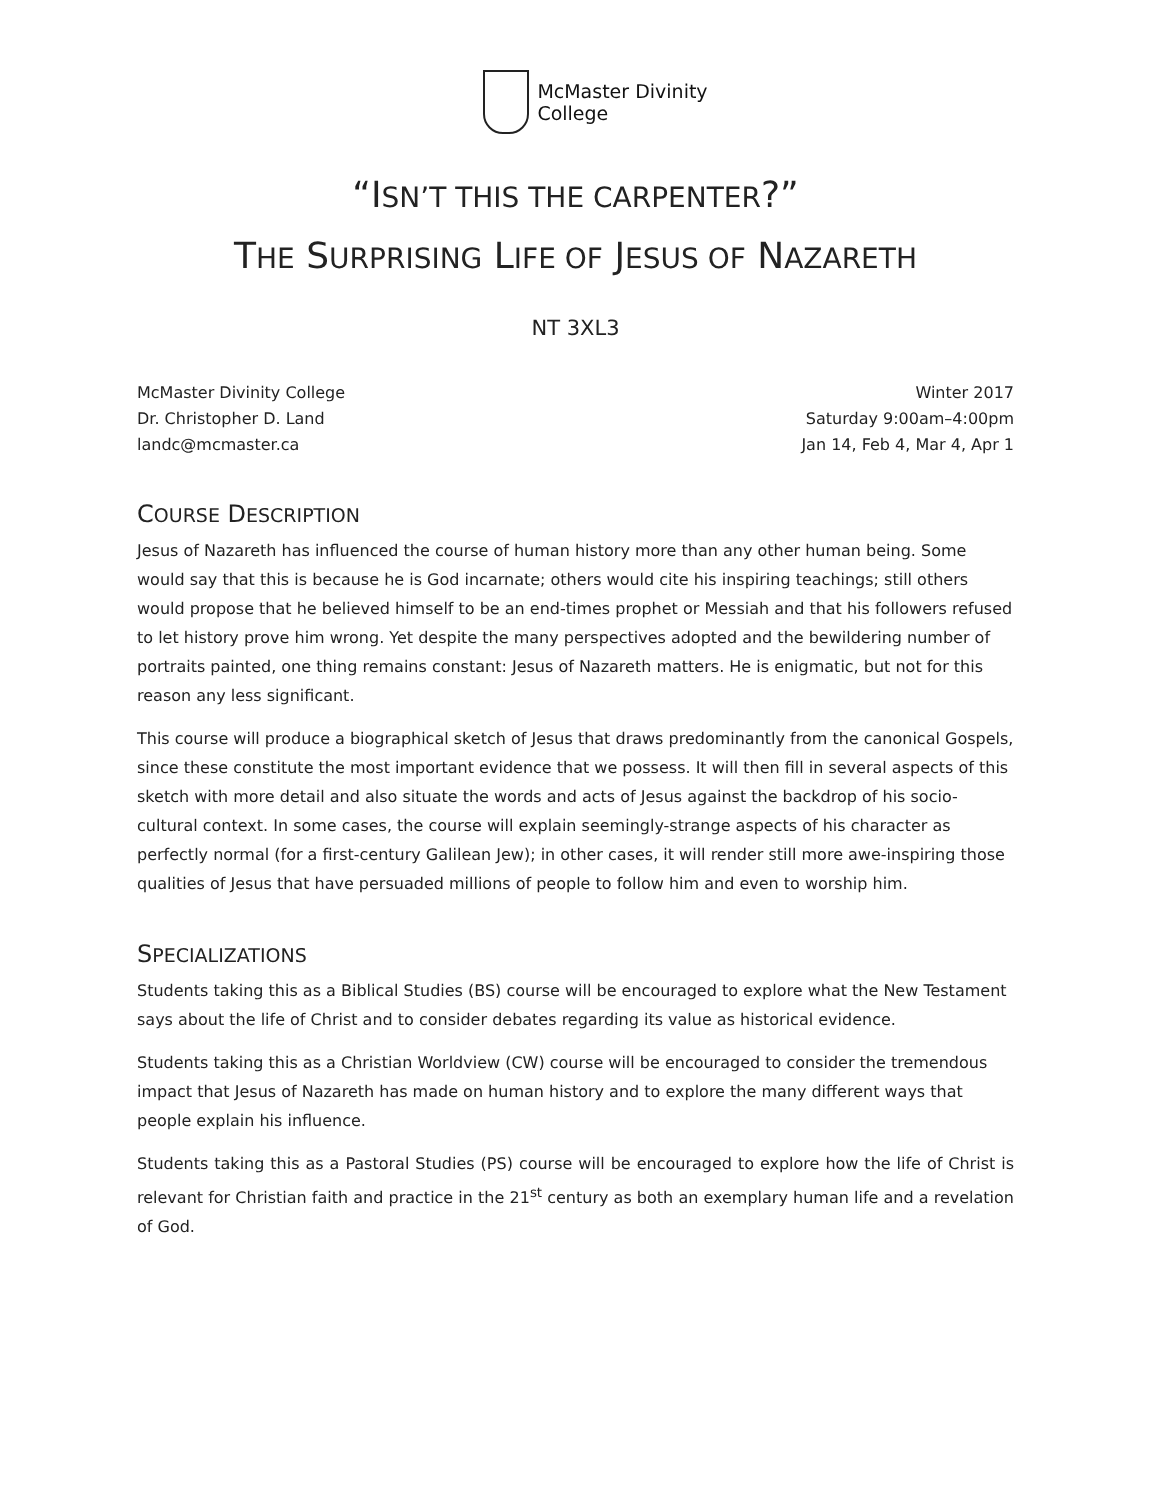McMaster Divinity
College
“ISN’T THIS THE CARPENTER?”
THE SURPRISING LIFE OF JESUS OF NAZARETH
NT 3XL3
McMaster Divinity College
Dr. Christopher D. Land
landc@mcmaster.ca
Winter 2017
Saturday 9:00am–4:00pm
Jan 14, Feb 4, Mar 4, Apr 1
COURSE DESCRIPTION
Jesus of Nazareth has influenced the course of human history more than any other human being. Some would say that this is because he is God incarnate; others would cite his inspiring teachings; still others would propose that he believed himself to be an end-times prophet or Messiah and that his followers refused to let history prove him wrong. Yet despite the many perspectives adopted and the bewildering number of portraits painted, one thing remains constant: Jesus of Nazareth matters. He is enigmatic, but not for this reason any less significant.
This course will produce a biographical sketch of Jesus that draws predominantly from the canonical Gospels, since these constitute the most important evidence that we possess. It will then fill in several aspects of this sketch with more detail and also situate the words and acts of Jesus against the backdrop of his socio-cultural context. In some cases, the course will explain seemingly-strange aspects of his character as perfectly normal (for a first-century Galilean Jew); in other cases, it will render still more awe-inspiring those qualities of Jesus that have persuaded millions of people to follow him and even to worship him.
SPECIALIZATIONS
Students taking this as a Biblical Studies (BS) course will be encouraged to explore what the New Testament says about the life of Christ and to consider debates regarding its value as historical evidence.
Students taking this as a Christian Worldview (CW) course will be encouraged to consider the tremendous impact that Jesus of Nazareth has made on human history and to explore the many different ways that people explain his influence.
Students taking this as a Pastoral Studies (PS) course will be encouraged to explore how the life of Christ is relevant for Christian faith and practice in the 21<sup>st</sup> century as both an exemplary human life and a revelation of God.